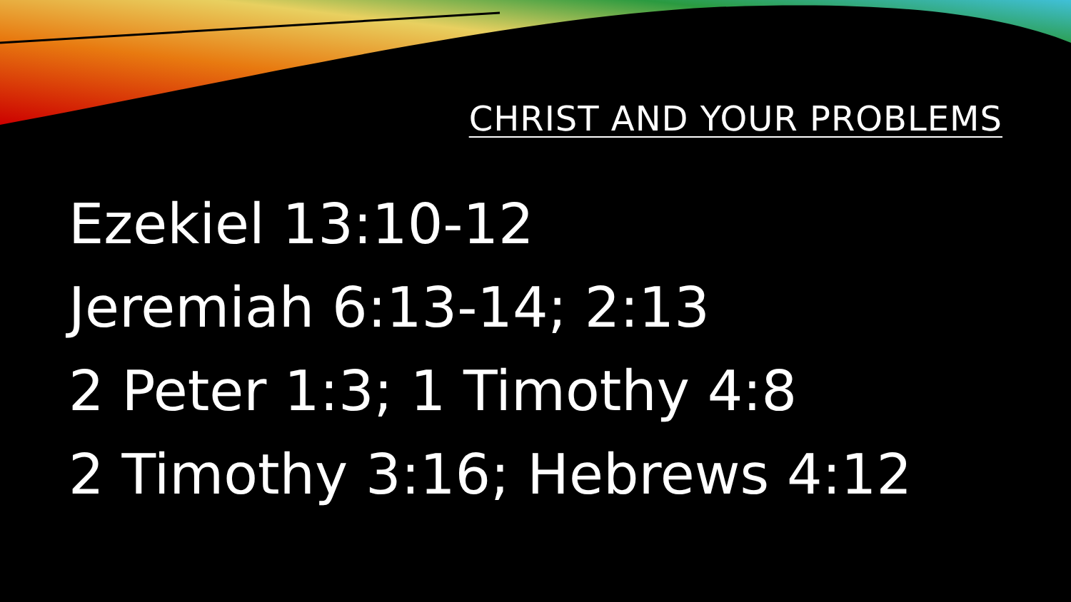CHRIST AND YOUR PROBLEMS
Ezekiel 13:10-12
Jeremiah 6:13-14; 2:13
2 Peter 1:3; 1 Timothy 4:8
2 Timothy 3:16; Hebrews 4:12